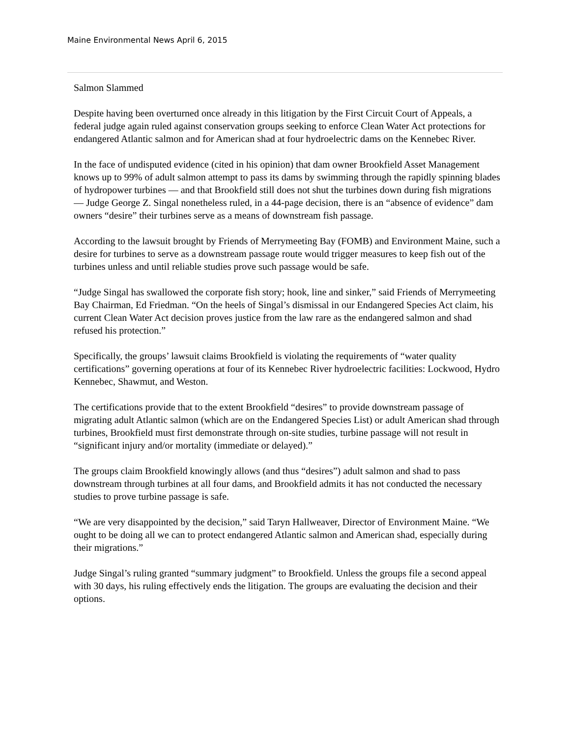Maine Environmental News April 6, 2015
Salmon Slammed
Despite having been overturned once already in this litigation by the First Circuit Court of Appeals, a federal judge again ruled against conservation groups seeking to enforce Clean Water Act protections for endangered Atlantic salmon and for American shad at four hydroelectric dams on the Kennebec River.
In the face of undisputed evidence (cited in his opinion) that dam owner Brookfield Asset Management knows up to 99% of adult salmon attempt to pass its dams by swimming through the rapidly spinning blades of hydropower turbines — and that Brookfield still does not shut the turbines down during fish migrations — Judge George Z. Singal nonetheless ruled, in a 44-page decision, there is an “absence of evidence” dam owners “desire” their turbines serve as a means of downstream fish passage.
According to the lawsuit brought by Friends of Merrymeeting Bay (FOMB) and Environment Maine, such a desire for turbines to serve as a downstream passage route would trigger measures to keep fish out of the turbines unless and until reliable studies prove such passage would be safe.
“Judge Singal has swallowed the corporate fish story; hook, line and sinker,” said Friends of Merrymeeting Bay Chairman, Ed Friedman. “On the heels of Singal’s dismissal in our Endangered Species Act claim, his current Clean Water Act decision proves justice from the law rare as the endangered salmon and shad refused his protection.”
Specifically, the groups’ lawsuit claims Brookfield is violating the requirements of “water quality certifications” governing operations at four of its Kennebec River hydroelectric facilities: Lockwood, Hydro Kennebec, Shawmut, and Weston.
The certifications provide that to the extent Brookfield “desires” to provide downstream passage of migrating adult Atlantic salmon (which are on the Endangered Species List) or adult American shad through turbines, Brookfield must first demonstrate through on-site studies, turbine passage will not result in “significant injury and/or mortality (immediate or delayed).”
The groups claim Brookfield knowingly allows (and thus “desires”) adult salmon and shad to pass downstream through turbines at all four dams, and Brookfield admits it has not conducted the necessary studies to prove turbine passage is safe.
“We are very disappointed by the decision,” said Taryn Hallweaver, Director of Environment Maine. “We ought to be doing all we can to protect endangered Atlantic salmon and American shad, especially during their migrations.”
Judge Singal’s ruling granted “summary judgment” to Brookfield. Unless the groups file a second appeal with 30 days, his ruling effectively ends the litigation. The groups are evaluating the decision and their options.